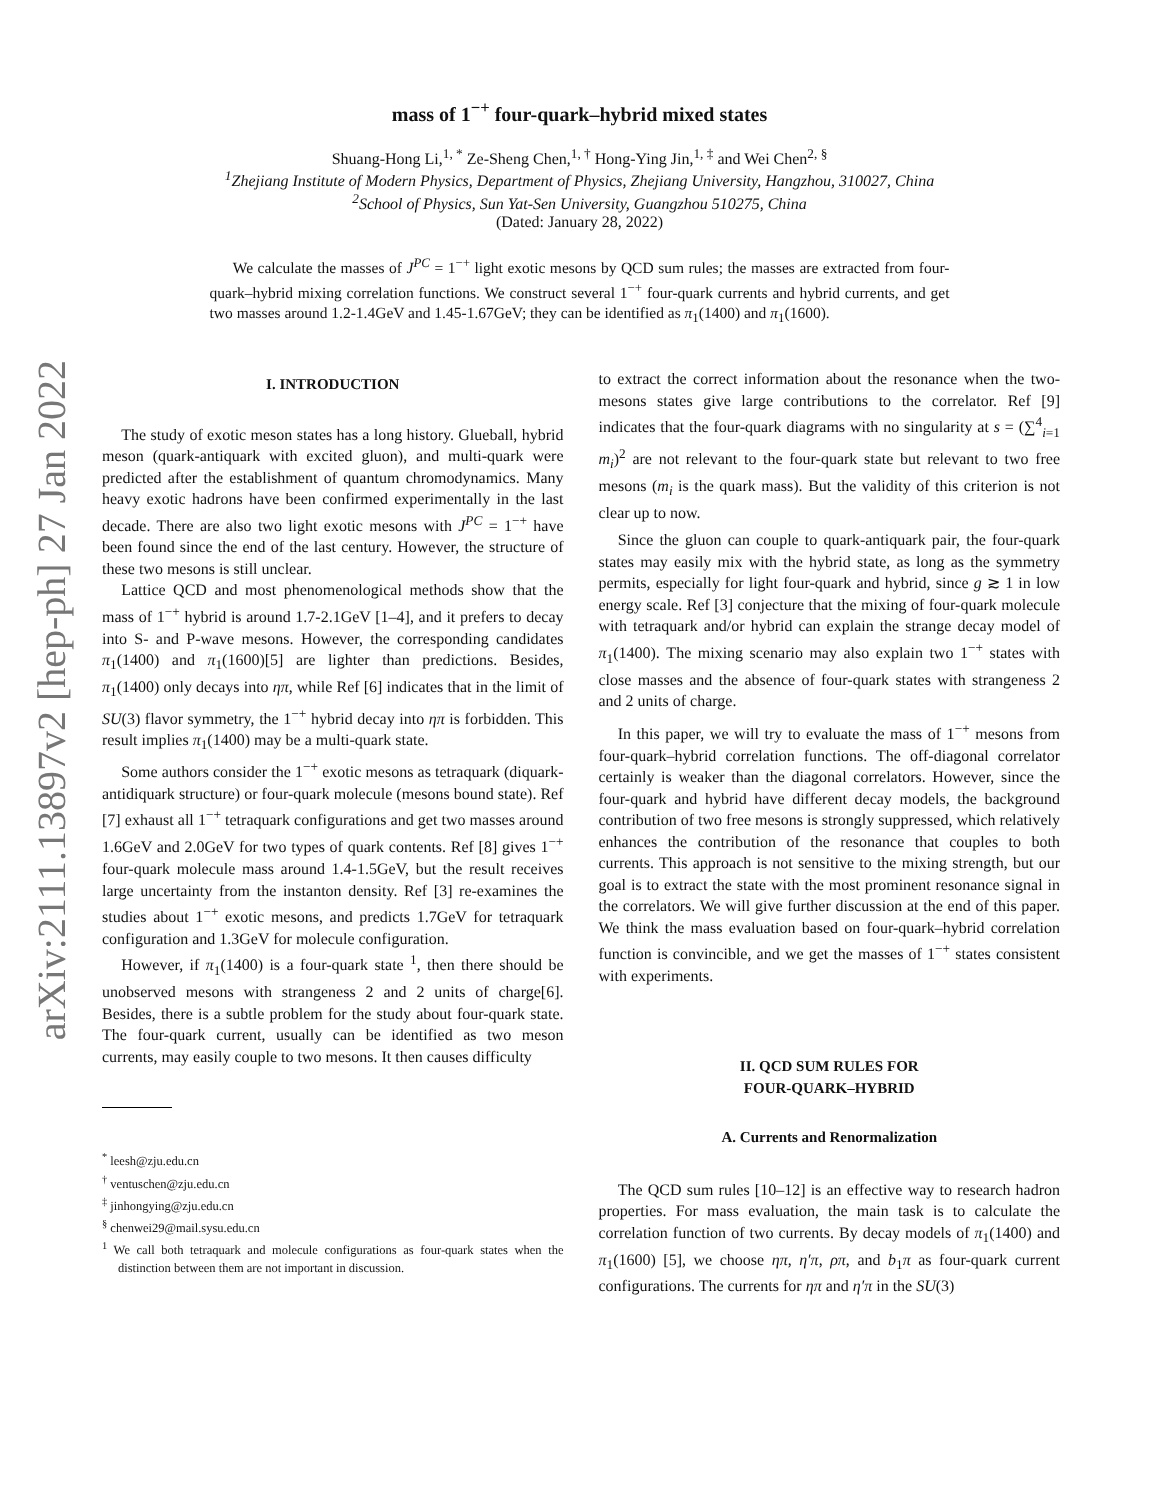arXiv:2111.13897v2 [hep-ph] 27 Jan 2022
mass of 1<sup>−+</sup> four-quark–hybrid mixed states
Shuang-Hong Li,<sup>1, *</sup> Ze-Sheng Chen,<sup>1, †</sup> Hong-Ying Jin,<sup>1, ‡</sup> and Wei Chen<sup>2, §</sup>
<sup>1</sup> Zhejiang Institute of Modern Physics, Department of Physics, Zhejiang University, Hangzhou, 310027, China
<sup>2</sup> School of Physics, Sun Yat-Sen University, Guangzhou 510275, China
(Dated: January 28, 2022)
We calculate the masses of J<sup>PC</sup> = 1<sup>−+</sup> light exotic mesons by QCD sum rules; the masses are extracted from four-quark–hybrid mixing correlation functions. We construct several 1<sup>−+</sup> four-quark currents and hybrid currents, and get two masses around 1.2-1.4GeV and 1.45-1.67GeV; they can be identified as π<sub>1</sub>(1400) and π<sub>1</sub>(1600).
I. INTRODUCTION
The study of exotic meson states has a long history. Glueball, hybrid meson (quark-antiquark with excited gluon), and multi-quark were predicted after the establishment of quantum chromodynamics. Many heavy exotic hadrons have been confirmed experimentally in the last decade. There are also two light exotic mesons with J<sup>PC</sup> = 1<sup>−+</sup> have been found since the end of the last century. However, the structure of these two mesons is still unclear.
Lattice QCD and most phenomenological methods show that the mass of 1<sup>−+</sup> hybrid is around 1.7-2.1GeV [1–4], and it prefers to decay into S- and P-wave mesons. However, the corresponding candidates π<sub>1</sub>(1400) and π<sub>1</sub>(1600)[5] are lighter than predictions. Besides, π<sub>1</sub>(1400) only decays into ηπ, while Ref [6] indicates that in the limit of SU(3) flavor symmetry, the 1<sup>−+</sup> hybrid decay into ηπ is forbidden. This result implies π<sub>1</sub>(1400) may be a multi-quark state.
Some authors consider the 1<sup>−+</sup> exotic mesons as tetraquark (diquark-antidiquark structure) or four-quark molecule (mesons bound state). Ref [7] exhaust all 1<sup>−+</sup> tetraquark configurations and get two masses around 1.6GeV and 2.0GeV for two types of quark contents. Ref [8] gives 1<sup>−+</sup> four-quark molecule mass around 1.4-1.5GeV, but the result receives large uncertainty from the instanton density. Ref [3] re-examines the studies about 1<sup>−+</sup> exotic mesons, and predicts 1.7GeV for tetraquark configuration and 1.3GeV for molecule configuration.
However, if π<sub>1</sub>(1400) is a four-quark state <sup>1</sup>, then there should be unobserved mesons with strangeness 2 and 2 units of charge[6]. Besides, there is a subtle problem for the study about four-quark state. The four-quark current, usually can be identified as two meson currents, may easily couple to two mesons. It then causes difficulty
<sup>*</sup> leesh@zju.edu.cn
<sup>†</sup> ventuschen@zju.edu.cn
<sup>‡</sup> jinhongying@zju.edu.cn
<sup>§</sup> chenwei29@mail.sysu.edu.cn
<sup>1</sup> We call both tetraquark and molecule configurations as four-quark states when the distinction between them are not important in discussion.
to extract the correct information about the resonance when the two-mesons states give large contributions to the correlator. Ref [9] indicates that the four-quark diagrams with no singularity at s = (∑<sup>4</sup><sub>i=1</sub> m<sub>i</sub>)<sup>2</sup> are not relevant to the four-quark state but relevant to two free mesons (m<sub>i</sub> is the quark mass). But the validity of this criterion is not clear up to now.
Since the gluon can couple to quark-antiquark pair, the four-quark states may easily mix with the hybrid state, as long as the symmetry permits, especially for light four-quark and hybrid, since g ≳ 1 in low energy scale. Ref [3] conjecture that the mixing of four-quark molecule with tetraquark and/or hybrid can explain the strange decay model of π<sub>1</sub>(1400). The mixing scenario may also explain two 1<sup>−+</sup> states with close masses and the absence of four-quark states with strangeness 2 and 2 units of charge.
In this paper, we will try to evaluate the mass of 1<sup>−+</sup> mesons from four-quark–hybrid correlation functions. The off-diagonal correlator certainly is weaker than the diagonal correlators. However, since the four-quark and hybrid have different decay models, the background contribution of two free mesons is strongly suppressed, which relatively enhances the contribution of the resonance that couples to both currents. This approach is not sensitive to the mixing strength, but our goal is to extract the state with the most prominent resonance signal in the correlators. We will give further discussion at the end of this paper. We think the mass evaluation based on four-quark–hybrid correlation function is convincible, and we get the masses of 1<sup>−+</sup> states consistent with experiments.
II. QCD SUM RULES FOR
FOUR-QUARK–HYBRID
A. Currents and Renormalization
The QCD sum rules [10–12] is an effective way to research hadron properties. For mass evaluation, the main task is to calculate the correlation function of two currents. By decay models of π<sub>1</sub>(1400) and π<sub>1</sub>(1600) [5], we choose ηπ, η′π, ρπ, and b<sub>1</sub>π as four-quark current configurations. The currents for ηπ and η′π in the SU(3)